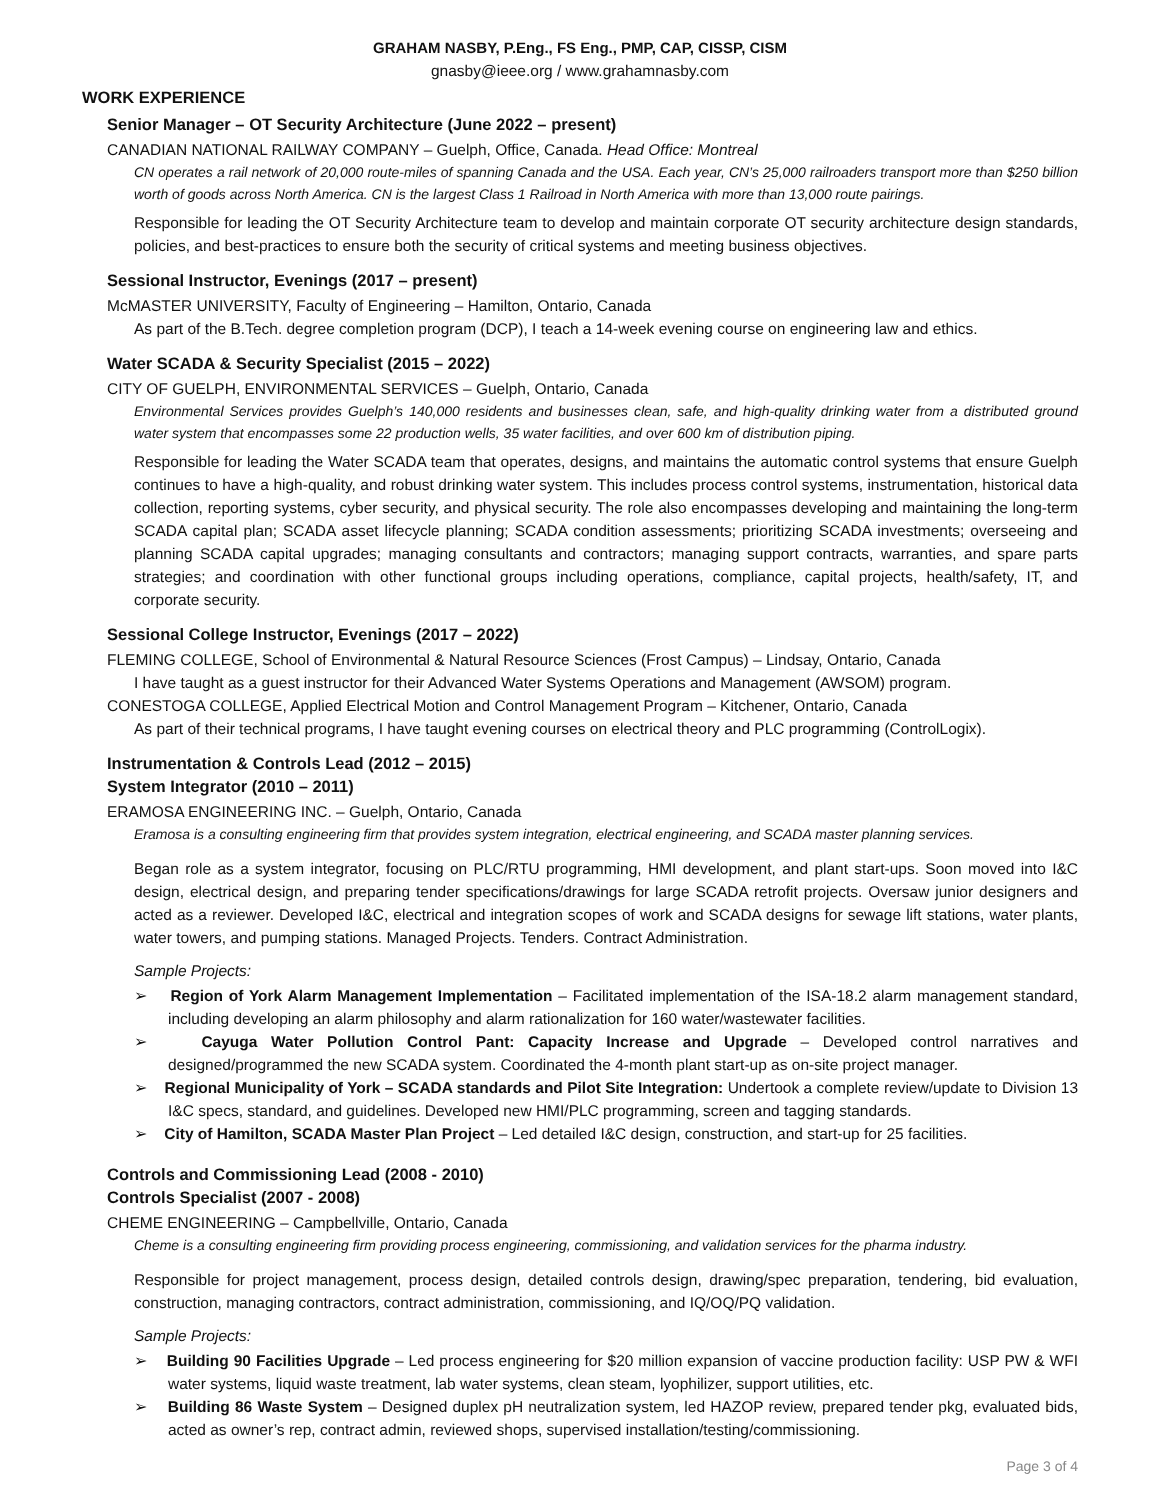GRAHAM NASBY, P.Eng., FS Eng., PMP, CAP, CISSP, CISM
gnasby@ieee.org / www.grahamnasby.com
WORK EXPERIENCE
Senior Manager – OT Security Architecture (June 2022 – present)
CANADIAN NATIONAL RAILWAY COMPANY – Guelph, Office, Canada. Head Office: Montreal
CN operates a rail network of 20,000 route-miles of spanning Canada and the USA. Each year, CN’s 25,000 railroaders transport more than $250 billion worth of goods across North America. CN is the largest Class 1 Railroad in North America with more than 13,000 route pairings.
Responsible for leading the OT Security Architecture team to develop and maintain corporate OT security architecture design standards, policies, and best-practices to ensure both the security of critical systems and meeting business objectives.
Sessional Instructor, Evenings (2017 – present)
McMASTER UNIVERSITY, Faculty of Engineering – Hamilton, Ontario, Canada
As part of the B.Tech. degree completion program (DCP), I teach a 14-week evening course on engineering law and ethics.
Water SCADA & Security Specialist (2015 – 2022)
CITY OF GUELPH, ENVIRONMENTAL SERVICES – Guelph, Ontario, Canada
Environmental Services provides Guelph’s 140,000 residents and businesses clean, safe, and high-quality drinking water from a distributed ground water system that encompasses some 22 production wells, 35 water facilities, and over 600 km of distribution piping.
Responsible for leading the Water SCADA team that operates, designs, and maintains the automatic control systems that ensure Guelph continues to have a high-quality, and robust drinking water system. This includes process control systems, instrumentation, historical data collection, reporting systems, cyber security, and physical security. The role also encompasses developing and maintaining the long-term SCADA capital plan; SCADA asset lifecycle planning; SCADA condition assessments; prioritizing SCADA investments; overseeing and planning SCADA capital upgrades; managing consultants and contractors; managing support contracts, warranties, and spare parts strategies; and coordination with other functional groups including operations, compliance, capital projects, health/safety, IT, and corporate security.
Sessional College Instructor, Evenings (2017 – 2022)
FLEMING COLLEGE, School of Environmental & Natural Resource Sciences (Frost Campus) – Lindsay, Ontario, Canada
I have taught as a guest instructor for their Advanced Water Systems Operations and Management (AWSOM) program.
CONESTOGA COLLEGE, Applied Electrical Motion and Control Management Program – Kitchener, Ontario, Canada
As part of their technical programs, I have taught evening courses on electrical theory and PLC programming (ControlLogix).
Instrumentation & Controls Lead (2012 – 2015)
System Integrator (2010 – 2011)
ERAMOSA ENGINEERING INC. – Guelph, Ontario, Canada
Eramosa is a consulting engineering firm that provides system integration, electrical engineering, and SCADA master planning services.
Began role as a system integrator, focusing on PLC/RTU programming, HMI development, and plant start-ups. Soon moved into I&C design, electrical design, and preparing tender specifications/drawings for large SCADA retrofit projects. Oversaw junior designers and acted as a reviewer. Developed I&C, electrical and integration scopes of work and SCADA designs for sewage lift stations, water plants, water towers, and pumping stations. Managed Projects. Tenders. Contract Administration.
Sample Projects:
➢ Region of York Alarm Management Implementation – Facilitated implementation of the ISA-18.2 alarm management standard, including developing an alarm philosophy and alarm rationalization for 160 water/wastewater facilities.
➢ Cayuga Water Pollution Control Pant: Capacity Increase and Upgrade – Developed control narratives and designed/programmed the new SCADA system. Coordinated the 4-month plant start-up as on-site project manager.
➢ Regional Municipality of York – SCADA standards and Pilot Site Integration: Undertook a complete review/update to Division 13 I&C specs, standard, and guidelines. Developed new HMI/PLC programming, screen and tagging standards.
➢ City of Hamilton, SCADA Master Plan Project – Led detailed I&C design, construction, and start-up for 25 facilities.
Controls and Commissioning Lead (2008 - 2010)
Controls Specialist (2007 - 2008)
CHEME ENGINEERING – Campbellville, Ontario, Canada
Cheme is a consulting engineering firm providing process engineering, commissioning, and validation services for the pharma industry.
Responsible for project management, process design, detailed controls design, drawing/spec preparation, tendering, bid evaluation, construction, managing contractors, contract administration, commissioning, and IQ/OQ/PQ validation.
Sample Projects:
➢ Building 90 Facilities Upgrade – Led process engineering for $20 million expansion of vaccine production facility: USP PW & WFI water systems, liquid waste treatment, lab water systems, clean steam, lyophilizer, support utilities, etc.
➢ Building 86 Waste System – Designed duplex pH neutralization system, led HAZOP review, prepared tender pkg, evaluated bids, acted as owner’s rep, contract admin, reviewed shops, supervised installation/testing/commissioning.
Page 3 of 4